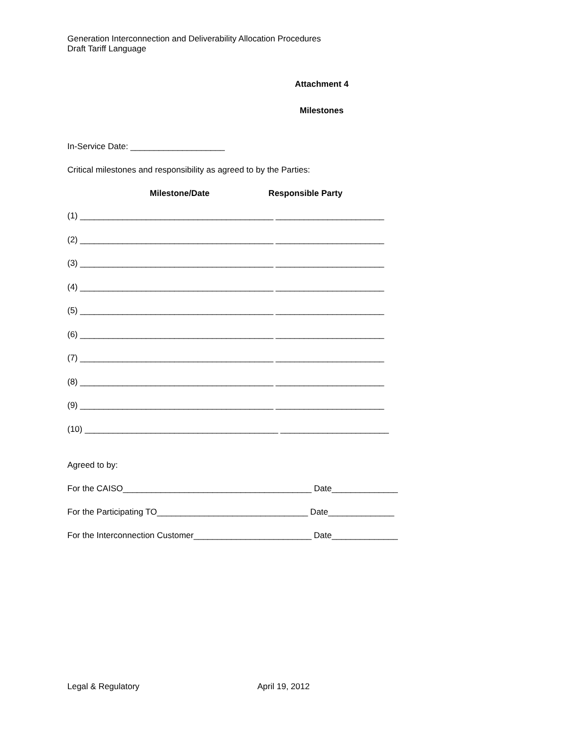Generation Interconnection and Deliverability Allocation Procedures
Draft Tariff Language
Attachment 4
Milestones
In-Service Date: ____________________
Critical milestones and responsibility as agreed to by the Parties:
Milestone/Date Responsible Party
(1) _________________________________________ _______________________
(2) _________________________________________ _______________________
(3) _________________________________________ _______________________
(4) _________________________________________ _______________________
(5) _________________________________________ _______________________
(6) _________________________________________ _______________________
(7) _________________________________________ _______________________
(8) _________________________________________ _______________________
(9) _________________________________________ _______________________
(10) _________________________________________ _______________________
Agreed to by:
For the CAISO________________________________________ Date______________
For the Participating TO________________________________ Date______________
For the Interconnection Customer_________________________ Date______________
Legal & Regulatory April 19, 2012